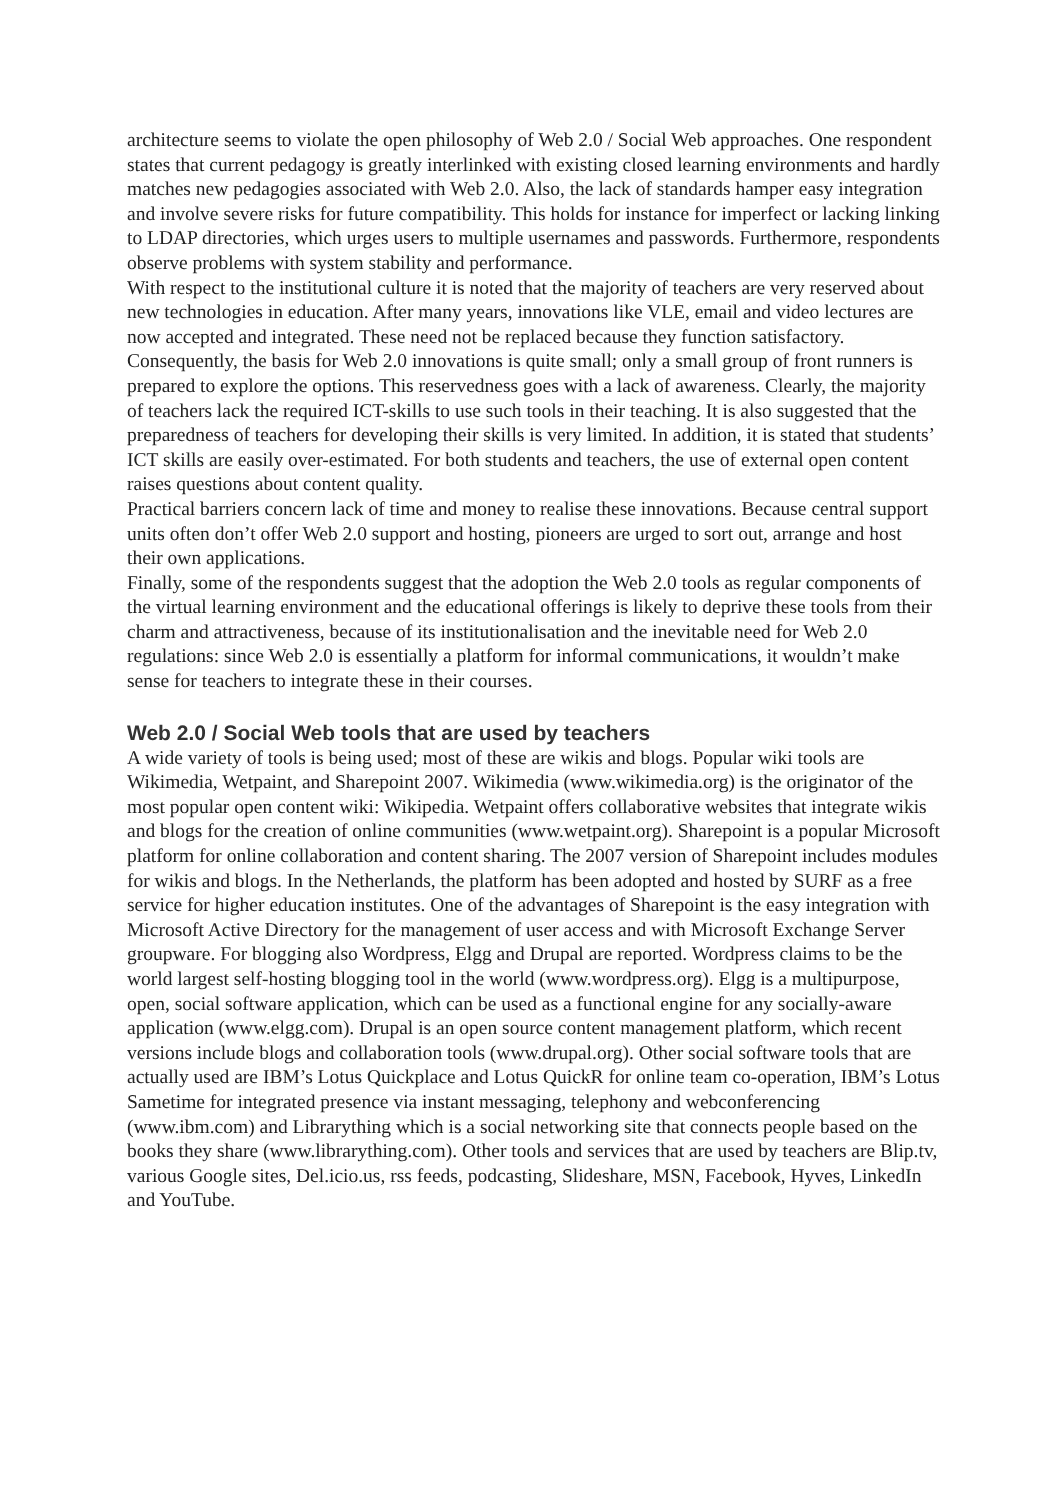architecture seems to violate the open philosophy of Web 2.0 / Social Web approaches. One respondent states that current pedagogy is greatly interlinked with existing closed learning environments and hardly matches new pedagogies associated with Web 2.0. Also, the lack of standards hamper easy integration and involve severe risks for future compatibility. This holds for instance for imperfect or lacking linking to LDAP directories, which urges users to multiple usernames and passwords. Furthermore, respondents observe problems with system stability and performance.
With respect to the institutional culture it is noted that the majority of teachers are very reserved about new technologies in education. After many years, innovations like VLE, email and video lectures are now accepted and integrated. These need not be replaced because they function satisfactory. Consequently, the basis for Web 2.0 innovations is quite small; only a small group of front runners is prepared to explore the options. This reservedness goes with a lack of awareness. Clearly, the majority of teachers lack the required ICT-skills to use such tools in their teaching. It is also suggested that the preparedness of teachers for developing their skills is very limited. In addition, it is stated that students’ ICT skills are easily over-estimated. For both students and teachers, the use of external open content raises questions about content quality.
Practical barriers concern lack of time and money to realise these innovations. Because central support units often don’t offer Web 2.0 support and hosting, pioneers are urged to sort out, arrange and host their own applications.
Finally, some of the respondents suggest that the adoption the Web 2.0 tools as regular components of the virtual learning environment and the educational offerings is likely to deprive these tools from their charm and attractiveness, because of its institutionalisation and the inevitable need for Web 2.0 regulations: since Web 2.0 is essentially a platform for informal communications, it wouldn’t make sense for teachers to integrate these in their courses.
Web 2.0 / Social Web tools that are used by teachers
A wide variety of tools is being used; most of these are wikis and blogs. Popular wiki tools are Wikimedia, Wetpaint, and Sharepoint 2007. Wikimedia (www.wikimedia.org) is the originator of the most popular open content wiki: Wikipedia. Wetpaint offers collaborative websites that integrate wikis and blogs for the creation of online communities (www.wetpaint.org). Sharepoint is a popular Microsoft platform for online collaboration and content sharing. The 2007 version of Sharepoint includes modules for wikis and blogs. In the Netherlands, the platform has been adopted and hosted by SURF as a free service for higher education institutes. One of the advantages of Sharepoint is the easy integration with Microsoft Active Directory for the management of user access and with Microsoft Exchange Server groupware. For blogging also Wordpress, Elgg and Drupal are reported. Wordpress claims to be the world largest self-hosting blogging tool in the world (www.wordpress.org). Elgg is a multipurpose, open, social software application, which can be used as a functional engine for any socially-aware application (www.elgg.com). Drupal is an open source content management platform, which recent versions include blogs and collaboration tools (www.drupal.org). Other social software tools that are actually used are IBM’s Lotus Quickplace and Lotus QuickR for online team co-operation, IBM’s Lotus Sametime for integrated presence via instant messaging, telephony and webconferencing (www.ibm.com) and Librarything which is a social networking site that connects people based on the books they share (www.librarything.com). Other tools and services that are used by teachers are Blip.tv, various Google sites, Del.icio.us, rss feeds, podcasting, Slideshare, MSN, Facebook, Hyves, LinkedIn and YouTube.